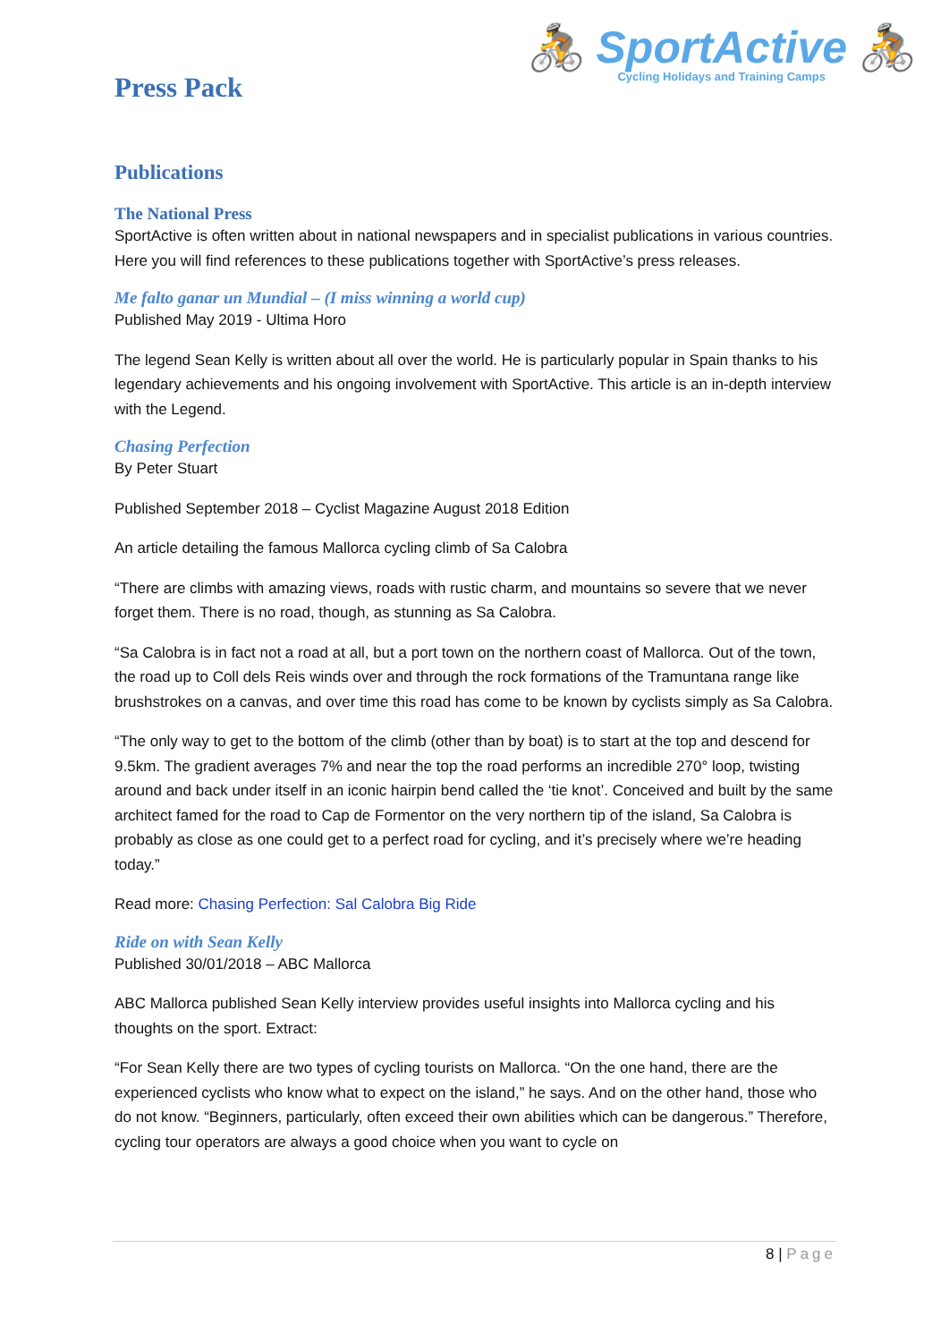🚴 SportActive 🚴
Cycling Holidays and Training Camps
Press Pack
Publications
The National Press
SportActive is often written about in national newspapers and in specialist publications in various countries. Here you will find references to these publications together with SportActive’s press releases.
Me falto ganar un Mundial – (I miss winning a world cup)
Published May 2019 - Ultima Horo
The legend Sean Kelly is written about all over the world. He is particularly popular in Spain thanks to his legendary achievements and his ongoing involvement with SportActive. This article is an in-depth interview with the Legend.
Chasing Perfection
By Peter Stuart
Published September 2018 – Cyclist Magazine August 2018 Edition
An article detailing the famous Mallorca cycling climb of Sa Calobra
“There are climbs with amazing views, roads with rustic charm, and mountains so severe that we never forget them. There is no road, though, as stunning as Sa Calobra.
“Sa Calobra is in fact not a road at all, but a port town on the northern coast of Mallorca. Out of the town, the road up to Coll dels Reis winds over and through the rock formations of the Tramuntana range like brushstrokes on a canvas, and over time this road has come to be known by cyclists simply as Sa Calobra.
“The only way to get to the bottom of the climb (other than by boat) is to start at the top and descend for 9.5km. The gradient averages 7% and near the top the road performs an incredible 270° loop, twisting around and back under itself in an iconic hairpin bend called the ‘tie knot’. Conceived and built by the same architect famed for the road to Cap de Formentor on the very northern tip of the island, Sa Calobra is probably as close as one could get to a perfect road for cycling, and it’s precisely where we’re heading today.”
Read more: Chasing Perfection: Sal Calobra Big Ride
Ride on with Sean Kelly
Published 30/01/2018 – ABC Mallorca
ABC Mallorca published Sean Kelly interview provides useful insights into Mallorca cycling and his thoughts on the sport. Extract:
“For Sean Kelly there are two types of cycling tourists on Mallorca. “On the one hand, there are the experienced cyclists who know what to expect on the island,” he says. And on the other hand, those who do not know. “Beginners, particularly, often exceed their own abilities which can be dangerous.” Therefore, cycling tour operators are always a good choice when you want to cycle on
8 | Page